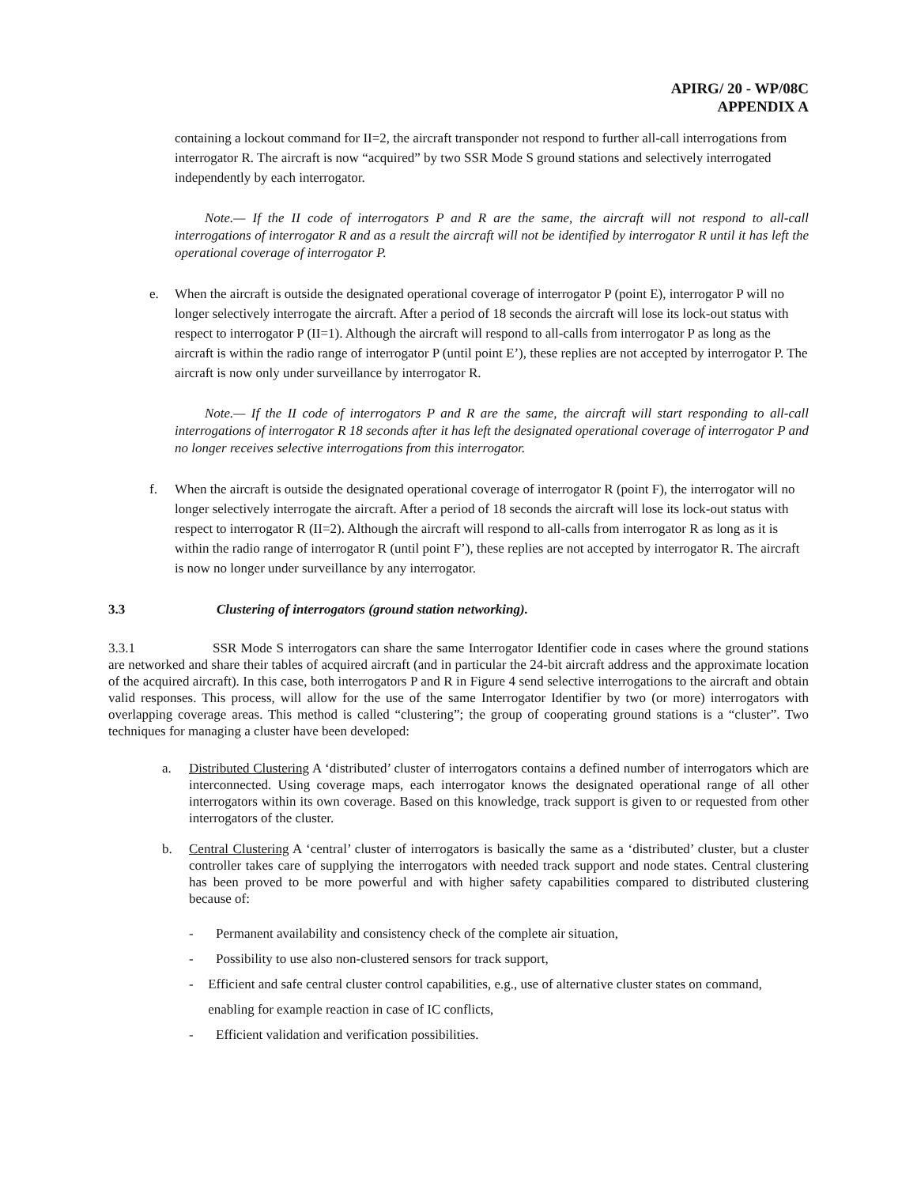APIRG/ 20 - WP/08C
APPENDIX A
containing a lockout command for II=2, the aircraft transponder not respond to further all-call interrogations from interrogator R. The aircraft is now “acquired” by two SSR Mode S ground stations and selectively interrogated independently by each interrogator.
Note.— If the II code of interrogators P and R are the same, the aircraft will not respond to all-call interrogations of interrogator R and as a result the aircraft will not be identified by interrogator R until it has left the operational coverage of interrogator P.
e. When the aircraft is outside the designated operational coverage of interrogator P (point E), interrogator P will no longer selectively interrogate the aircraft. After a period of 18 seconds the aircraft will lose its lock-out status with respect to interrogator P (II=1). Although the aircraft will respond to all-calls from interrogator P as long as the aircraft is within the radio range of interrogator P (until point E’), these replies are not accepted by interrogator P. The aircraft is now only under surveillance by interrogator R.
Note.— If the II code of interrogators P and R are the same, the aircraft will start responding to all-call interrogations of interrogator R 18 seconds after it has left the designated operational coverage of interrogator P and no longer receives selective interrogations from this interrogator.
f. When the aircraft is outside the designated operational coverage of interrogator R (point F), the interrogator will no longer selectively interrogate the aircraft. After a period of 18 seconds the aircraft will lose its lock-out status with respect to interrogator R (II=2). Although the aircraft will respond to all-calls from interrogator R as long as it is within the radio range of interrogator R (until point F’), these replies are not accepted by interrogator R. The aircraft is now no longer under surveillance by any interrogator.
3.3 Clustering of interrogators (ground station networking).
3.3.1 SSR Mode S interrogators can share the same Interrogator Identifier code in cases where the ground stations are networked and share their tables of acquired aircraft (and in particular the 24-bit aircraft address and the approximate location of the acquired aircraft). In this case, both interrogators P and R in Figure 4 send selective interrogations to the aircraft and obtain valid responses. This process, will allow for the use of the same Interrogator Identifier by two (or more) interrogators with overlapping coverage areas. This method is called “clustering”; the group of cooperating ground stations is a “cluster”. Two techniques for managing a cluster have been developed:
a. Distributed Clustering A ‘distributed’ cluster of interrogators contains a defined number of interrogators which are interconnected. Using coverage maps, each interrogator knows the designated operational range of all other interrogators within its own coverage. Based on this knowledge, track support is given to or requested from other interrogators of the cluster.
b. Central Clustering A ‘central’ cluster of interrogators is basically the same as a ‘distributed’ cluster, but a cluster controller takes care of supplying the interrogators with needed track support and node states. Central clustering has been proved to be more powerful and with higher safety capabilities compared to distributed clustering because of:
- Permanent availability and consistency check of the complete air situation,
- Possibility to use also non-clustered sensors for track support,
- Efficient and safe central cluster control capabilities, e.g., use of alternative cluster states on command, enabling for example reaction in case of IC conflicts,
- Efficient validation and verification possibilities.